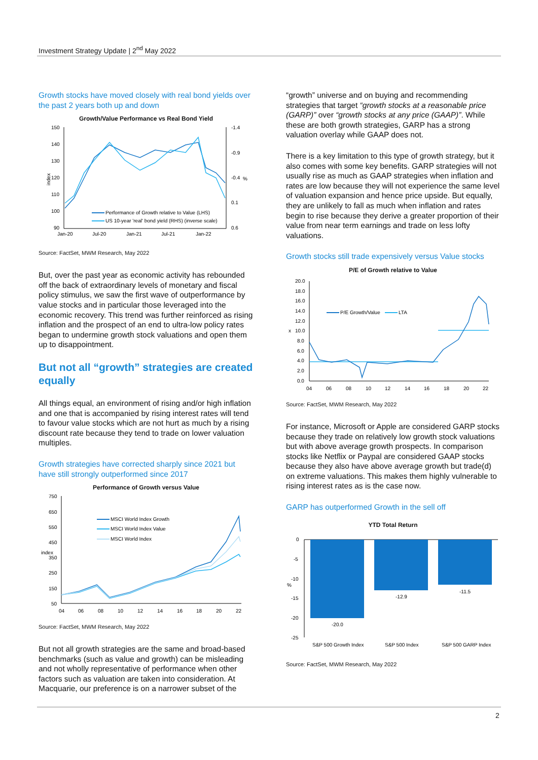Investment Strategy Update | 2<sup>nd</sup> May 2022
Growth stocks have moved closely with real bond yields over the past 2 years both up and down
Growth/Value Performance vs Real Bond Yield
150
140
130
120
110
100
90
-1.4
-0.9
-0.4
0.1
0.6
Jan-20
Jul-20
Jan-21
Jul-21
Jan-22
index
%
Performance of Growth relative to Value (LHS)
US 10-year 'real' bond yield (RHS) (inverse scale)
Source: FactSet, MWM Research, May 2022
But, over the past year as economic activity has rebounded off the back of extraordinary levels of monetary and fiscal policy stimulus, we saw the first wave of outperformance by value stocks and in particular those leveraged into the economic recovery. This trend was further reinforced as rising inflation and the prospect of an end to ultra-low policy rates began to undermine growth stock valuations and open them up to disappointment.
But not all “growth” strategies are created equally
All things equal, an environment of rising and/or high inflation and one that is accompanied by rising interest rates will tend to favour value stocks which are not hurt as much by a rising discount rate because they tend to trade on lower valuation multiples.
Growth strategies have corrected sharply since 2021 but have still strongly outperformed since 2017
Performance of Growth versus Value
750
650
550
450
350
250
150
50
04
06
08
10
12
14
16
18
20
22
index
MSCI World Index Growth
MSCI World Index Value
MSCI World Index
Source: FactSet, MWM Research, May 2022
But not all growth strategies are the same and broad-based benchmarks (such as value and growth) can be misleading and not wholly representative of performance when other factors such as valuation are taken into consideration. At Macquarie, our preference is on a narrower subset of the
“growth” universe and on buying and recommending strategies that target “growth stocks at a reasonable price (GARP)” over “growth stocks at any price (GAAP)”. While these are both growth strategies, GARP has a strong valuation overlay while GAAP does not.
There is a key limitation to this type of growth strategy, but it also comes with some key benefits. GARP strategies will not usually rise as much as GAAP strategies when inflation and rates are low because they will not experience the same level of valuation expansion and hence price upside. But equally, they are unlikely to fall as much when inflation and rates begin to rise because they derive a greater proportion of their value from near term earnings and trade on less lofty valuations.
Growth stocks still trade expensively versus Value stocks
P/E of Growth relative to Value
20.0
18.0
16.0
14.0
12.0
10.0
8.0
6.0
4.0
2.0
0.0
x
04
06
08
10
12
14
16
18
20
22
P/E Growth/Value
LTA
Source: FactSet, MWM Research, May 2022
For instance, Microsoft or Apple are considered GARP stocks because they trade on relatively low growth stock valuations but with above average growth prospects. In comparison stocks like Netflix or Paypal are considered GAAP stocks because they also have above average growth but trade(d) on extreme valuations. This makes them highly vulnerable to rising interest rates as is the case now.
GARP has outperformed Growth in the sell off
YTD Total Return
0
-5
-10
-15
-20
-25
%
-20.0
-12.9
-11.5
S&P 500 Growth Index
S&P 500 Index
S&P 500 GARP Index
Source: FactSet, MWM Research, May 2022
2